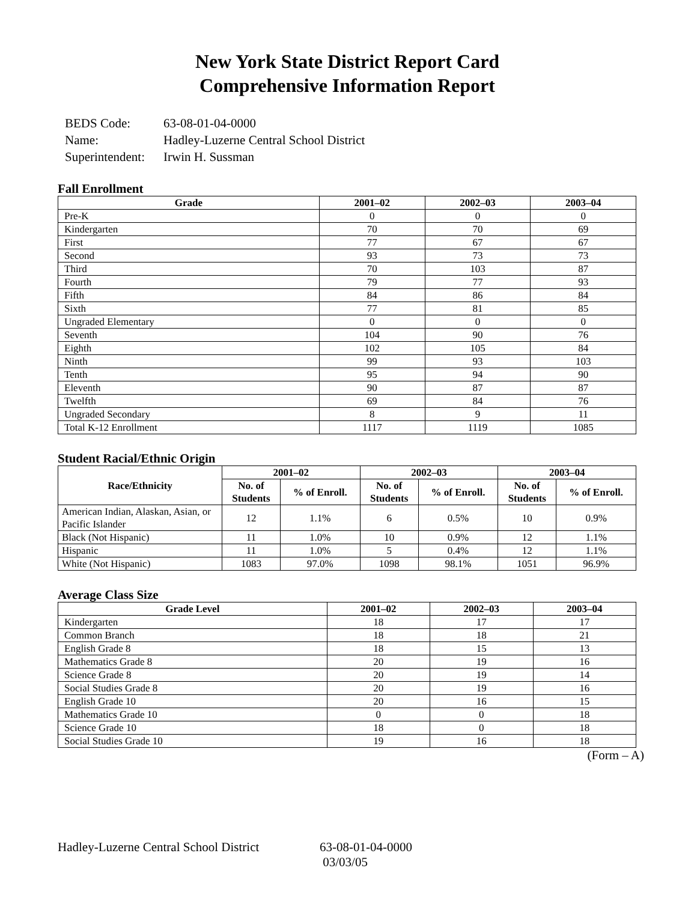New York State District Report Card
Comprehensive Information Report
| BEDS Code: | 63-08-01-04-0000 |
| Name: | Hadley-Luzerne Central School District |
| Superintendent: | Irwin H. Sussman |
Fall Enrollment
| Grade | 2001–02 | 2002–03 | 2003–04 |
| --- | --- | --- | --- |
| Pre-K | 0 | 0 | 0 |
| Kindergarten | 70 | 70 | 69 |
| First | 77 | 67 | 67 |
| Second | 93 | 73 | 73 |
| Third | 70 | 103 | 87 |
| Fourth | 79 | 77 | 93 |
| Fifth | 84 | 86 | 84 |
| Sixth | 77 | 81 | 85 |
| Ungraded Elementary | 0 | 0 | 0 |
| Seventh | 104 | 90 | 76 |
| Eighth | 102 | 105 | 84 |
| Ninth | 99 | 93 | 103 |
| Tenth | 95 | 94 | 90 |
| Eleventh | 90 | 87 | 87 |
| Twelfth | 69 | 84 | 76 |
| Ungraded Secondary | 8 | 9 | 11 |
| Total K-12 Enrollment | 1117 | 1119 | 1085 |
Student Racial/Ethnic Origin
| Race/Ethnicity | 2001–02 | | 2002–03 | | 2003–04 | |
| --- | --- | --- | --- | --- | --- | --- |
| | No. of Students | % of Enroll. | No. of Students | % of Enroll. | No. of Students | % of Enroll. |
| American Indian, Alaskan, Asian, or Pacific Islander | 12 | 1.1% | 6 | 0.5% | 10 | 0.9% |
| Black (Not Hispanic) | 11 | 1.0% | 10 | 0.9% | 12 | 1.1% |
| Hispanic | 11 | 1.0% | 5 | 0.4% | 12 | 1.1% |
| White (Not Hispanic) | 1083 | 97.0% | 1098 | 98.1% | 1051 | 96.9% |
Average Class Size
| Grade Level | 2001–02 | 2002–03 | 2003–04 |
| --- | --- | --- | --- |
| Kindergarten | 18 | 17 | 17 |
| Common Branch | 18 | 18 | 21 |
| English Grade 8 | 18 | 15 | 13 |
| Mathematics Grade 8 | 20 | 19 | 16 |
| Science Grade 8 | 20 | 19 | 14 |
| Social Studies Grade 8 | 20 | 19 | 16 |
| English Grade 10 | 20 | 16 | 15 |
| Mathematics Grade 10 | 0 | 0 | 18 |
| Science Grade 10 | 18 | 0 | 18 |
| Social Studies Grade 10 | 19 | 16 | 18 |
(Form – A)
Hadley-Luzerne Central School District
63-08-01-04-0000
03/03/05